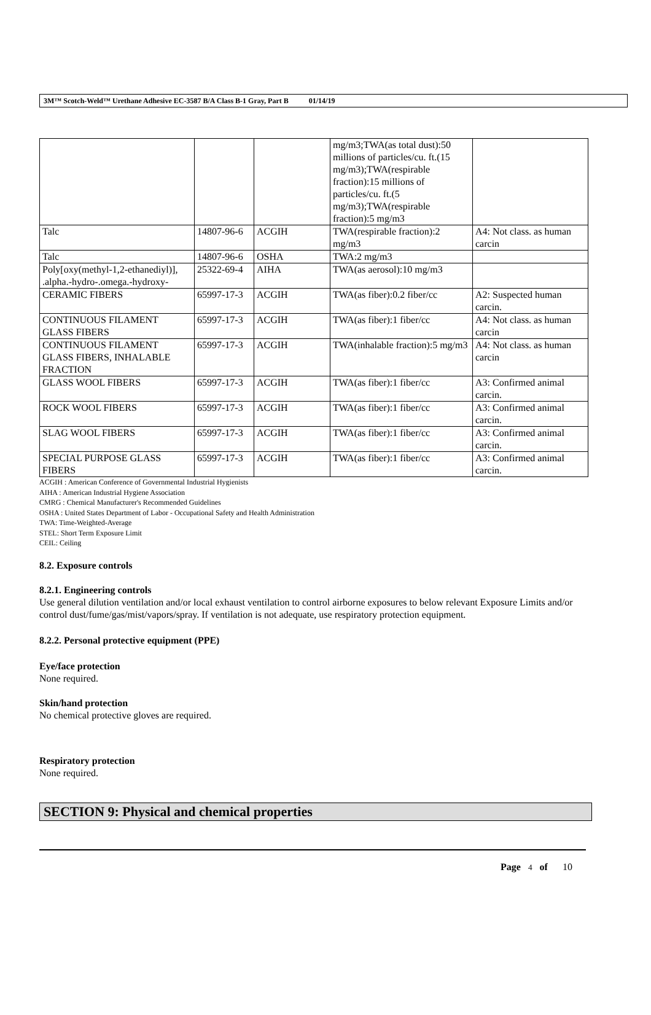3M™ Scotch-Weld™ Urethane Adhesive EC-3587 B/A Class B-1 Gray, Part B 01/14/19
| | | | mg/m3;TWA(as total dust):50 millions of particles/cu. ft.(15 mg/m3);TWA(respirable fraction):15 millions of particles/cu. ft.(5 mg/m3);TWA(respirable fraction):5 mg/m3 | |
| Talc | 14807-96-6 | ACGIH | TWA(respirable fraction):2 mg/m3 | A4: Not class. as human carcin |
| Talc | 14807-96-6 | OSHA | TWA:2 mg/m3 | |
| Poly[oxy(methyl-1,2-ethanediyl)], .alpha.-hydro-.omega.-hydroxy- | 25322-69-4 | AIHA | TWA(as aerosol):10 mg/m3 | |
| CERAMIC FIBERS | 65997-17-3 | ACGIH | TWA(as fiber):0.2 fiber/cc | A2: Suspected human carcin. |
| CONTINUOUS FILAMENT GLASS FIBERS | 65997-17-3 | ACGIH | TWA(as fiber):1 fiber/cc | A4: Not class. as human carcin |
| CONTINUOUS FILAMENT GLASS FIBERS, INHALABLE FRACTION | 65997-17-3 | ACGIH | TWA(inhalable fraction):5 mg/m3 | A4: Not class. as human carcin |
| GLASS WOOL FIBERS | 65997-17-3 | ACGIH | TWA(as fiber):1 fiber/cc | A3: Confirmed animal carcin. |
| ROCK WOOL FIBERS | 65997-17-3 | ACGIH | TWA(as fiber):1 fiber/cc | A3: Confirmed animal carcin. |
| SLAG WOOL FIBERS | 65997-17-3 | ACGIH | TWA(as fiber):1 fiber/cc | A3: Confirmed animal carcin. |
| SPECIAL PURPOSE GLASS FIBERS | 65997-17-3 | ACGIH | TWA(as fiber):1 fiber/cc | A3: Confirmed animal carcin. |
ACGIH : American Conference of Governmental Industrial Hygienists
AIHA : American Industrial Hygiene Association
CMRG : Chemical Manufacturer's Recommended Guidelines
OSHA : United States Department of Labor - Occupational Safety and Health Administration
TWA: Time-Weighted-Average
STEL: Short Term Exposure Limit
CEIL: Ceiling
8.2. Exposure controls
8.2.1. Engineering controls
Use general dilution ventilation and/or local exhaust ventilation to control airborne exposures to below relevant Exposure Limits and/or control dust/fume/gas/mist/vapors/spray. If ventilation is not adequate, use respiratory protection equipment.
8.2.2. Personal protective equipment (PPE)
Eye/face protection
None required.
Skin/hand protection
No chemical protective gloves are required.
Respiratory protection
None required.
SECTION 9: Physical and chemical properties
Page 4 of 10